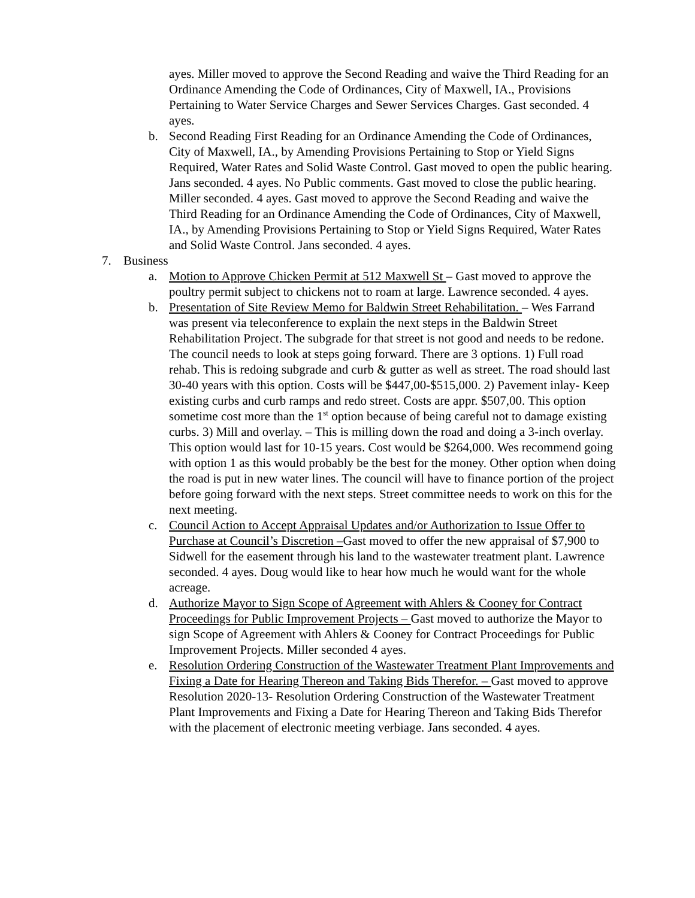ayes. Miller moved to approve the Second Reading and waive the Third Reading for an Ordinance Amending the Code of Ordinances, City of Maxwell, IA., Provisions Pertaining to Water Service Charges and Sewer Services Charges. Gast seconded. 4 ayes.
b. Second Reading First Reading for an Ordinance Amending the Code of Ordinances, City of Maxwell, IA., by Amending Provisions Pertaining to Stop or Yield Signs Required, Water Rates and Solid Waste Control. Gast moved to open the public hearing. Jans seconded. 4 ayes. No Public comments. Gast moved to close the public hearing. Miller seconded. 4 ayes. Gast moved to approve the Second Reading and waive the Third Reading for an Ordinance Amending the Code of Ordinances, City of Maxwell, IA., by Amending Provisions Pertaining to Stop or Yield Signs Required, Water Rates and Solid Waste Control. Jans seconded. 4 ayes.
7. Business
a. Motion to Approve Chicken Permit at 512 Maxwell St – Gast moved to approve the poultry permit subject to chickens not to roam at large. Lawrence seconded. 4 ayes.
b. Presentation of Site Review Memo for Baldwin Street Rehabilitation. – Wes Farrand was present via teleconference to explain the next steps in the Baldwin Street Rehabilitation Project. The subgrade for that street is not good and needs to be redone. The council needs to look at steps going forward. There are 3 options. 1) Full road rehab. This is redoing subgrade and curb & gutter as well as street. The road should last 30-40 years with this option. Costs will be $447,00-$515,000. 2) Pavement inlay- Keep existing curbs and curb ramps and redo street. Costs are appr. $507,00. This option sometime cost more than the 1<sup>st</sup> option because of being careful not to damage existing curbs. 3) Mill and overlay. – This is milling down the road and doing a 3-inch overlay. This option would last for 10-15 years. Cost would be $264,000. Wes recommend going with option 1 as this would probably be the best for the money. Other option when doing the road is put in new water lines. The council will have to finance portion of the project before going forward with the next steps. Street committee needs to work on this for the next meeting.
c. Council Action to Accept Appraisal Updates and/or Authorization to Issue Offer to Purchase at Council’s Discretion –Gast moved to offer the new appraisal of $7,900 to Sidwell for the easement through his land to the wastewater treatment plant. Lawrence seconded. 4 ayes. Doug would like to hear how much he would want for the whole acreage.
d. Authorize Mayor to Sign Scope of Agreement with Ahlers & Cooney for Contract Proceedings for Public Improvement Projects – Gast moved to authorize the Mayor to sign Scope of Agreement with Ahlers & Cooney for Contract Proceedings for Public Improvement Projects. Miller seconded 4 ayes.
e. Resolution Ordering Construction of the Wastewater Treatment Plant Improvements and Fixing a Date for Hearing Thereon and Taking Bids Therefor. – Gast moved to approve Resolution 2020-13- Resolution Ordering Construction of the Wastewater Treatment Plant Improvements and Fixing a Date for Hearing Thereon and Taking Bids Therefor with the placement of electronic meeting verbiage. Jans seconded. 4 ayes.